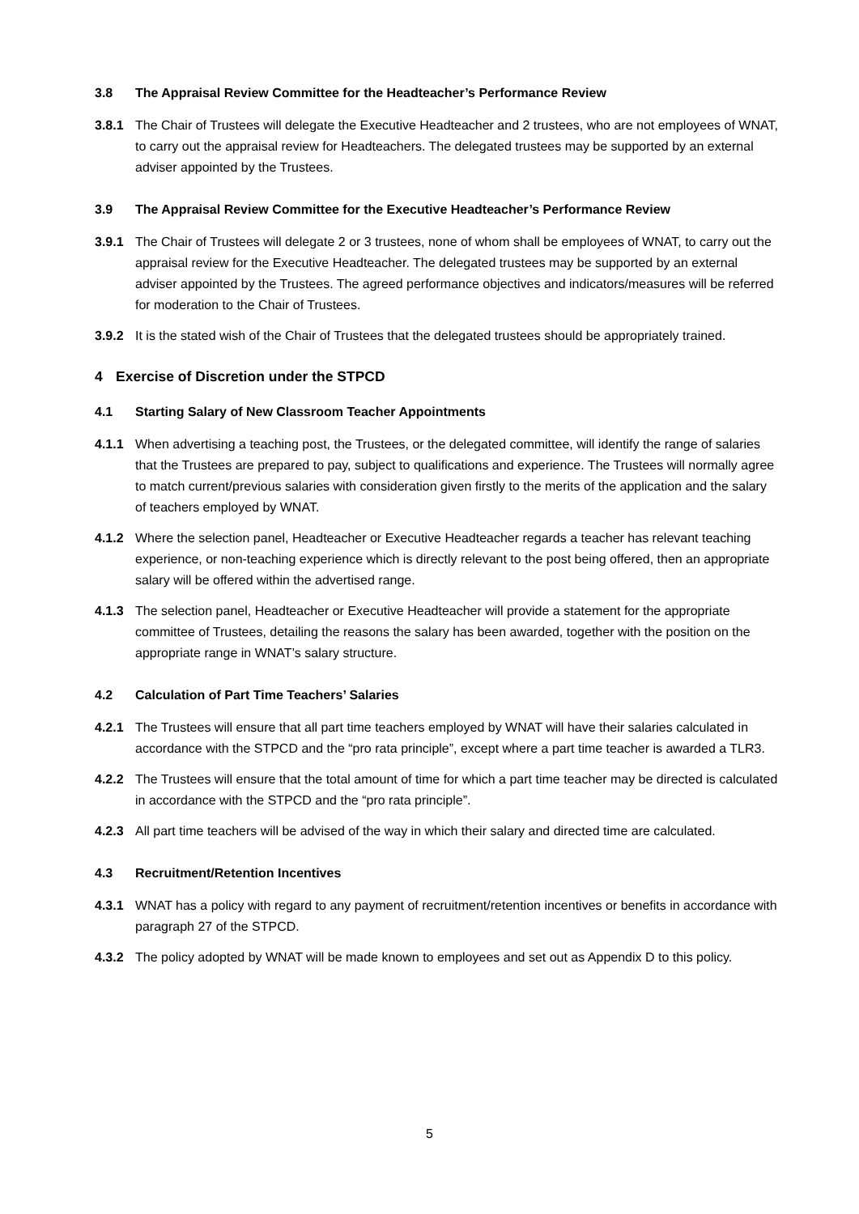3.8 The Appraisal Review Committee for the Headteacher’s Performance Review
3.8.1 The Chair of Trustees will delegate the Executive Headteacher and 2 trustees, who are not employees of WNAT, to carry out the appraisal review for Headteachers. The delegated trustees may be supported by an external adviser appointed by the Trustees.
3.9 The Appraisal Review Committee for the Executive Headteacher’s Performance Review
3.9.1 The Chair of Trustees will delegate 2 or 3 trustees, none of whom shall be employees of WNAT, to carry out the appraisal review for the Executive Headteacher. The delegated trustees may be supported by an external adviser appointed by the Trustees. The agreed performance objectives and indicators/measures will be referred for moderation to the Chair of Trustees.
3.9.2 It is the stated wish of the Chair of Trustees that the delegated trustees should be appropriately trained.
4 Exercise of Discretion under the STPCD
4.1 Starting Salary of New Classroom Teacher Appointments
4.1.1 When advertising a teaching post, the Trustees, or the delegated committee, will identify the range of salaries that the Trustees are prepared to pay, subject to qualifications and experience. The Trustees will normally agree to match current/previous salaries with consideration given firstly to the merits of the application and the salary of teachers employed by WNAT.
4.1.2 Where the selection panel, Headteacher or Executive Headteacher regards a teacher has relevant teaching experience, or non-teaching experience which is directly relevant to the post being offered, then an appropriate salary will be offered within the advertised range.
4.1.3 The selection panel, Headteacher or Executive Headteacher will provide a statement for the appropriate committee of Trustees, detailing the reasons the salary has been awarded, together with the position on the appropriate range in WNAT’s salary structure.
4.2 Calculation of Part Time Teachers’ Salaries
4.2.1 The Trustees will ensure that all part time teachers employed by WNAT will have their salaries calculated in accordance with the STPCD and the “pro rata principle”, except where a part time teacher is awarded a TLR3.
4.2.2 The Trustees will ensure that the total amount of time for which a part time teacher may be directed is calculated in accordance with the STPCD and the “pro rata principle”.
4.2.3 All part time teachers will be advised of the way in which their salary and directed time are calculated.
4.3 Recruitment/Retention Incentives
4.3.1 WNAT has a policy with regard to any payment of recruitment/retention incentives or benefits in accordance with paragraph 27 of the STPCD.
4.3.2 The policy adopted by WNAT will be made known to employees and set out as Appendix D to this policy.
5